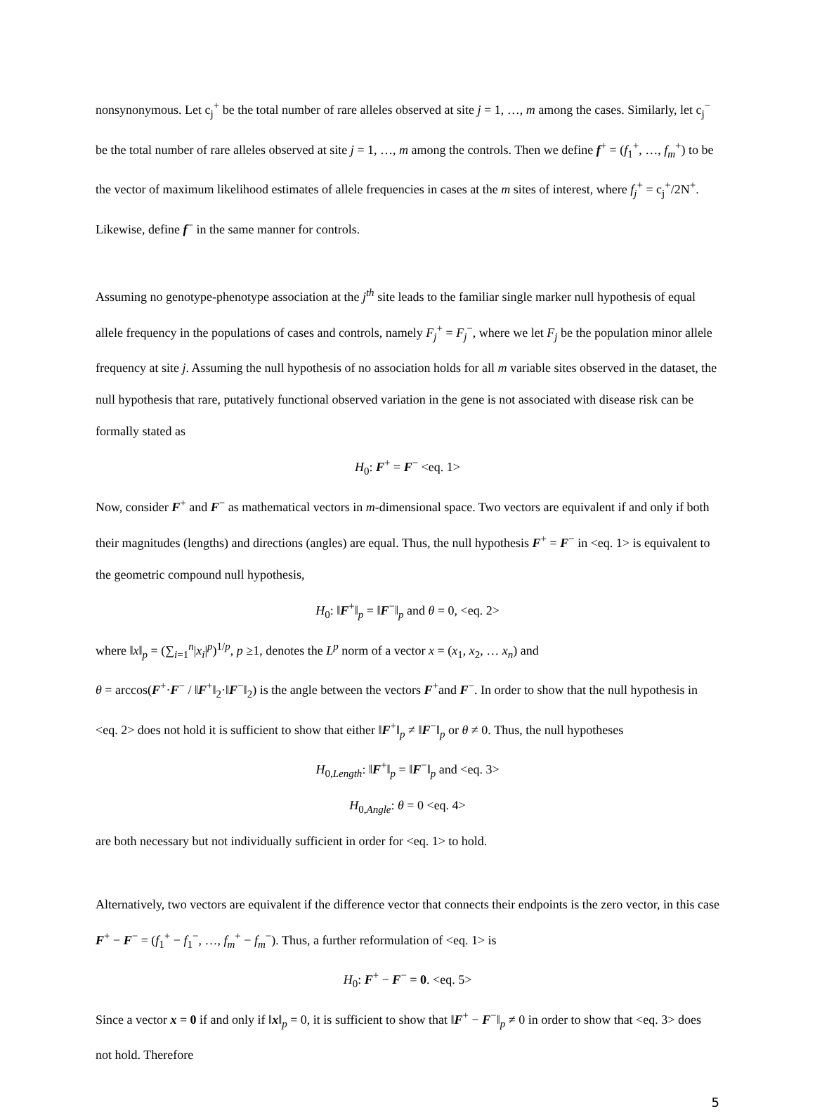nonsynonymous. Let c<sub>j</sub><sup>+</sup> be the total number of rare alleles observed at site j = 1, …, m among the cases. Similarly, let c<sub>j</sub><sup>−</sup> be the total number of rare alleles observed at site j = 1, …, m among the controls. Then we define f<sup>+</sup> = (f<sub>1</sub><sup>+</sup>, …, f<sub>m</sub><sup>+</sup>) to be the vector of maximum likelihood estimates of allele frequencies in cases at the m sites of interest, where f<sub>j</sub><sup>+</sup> = c<sub>j</sub><sup>+</sup>/2N<sup>+</sup>. Likewise, define f<sup>−</sup> in the same manner for controls.
Assuming no genotype-phenotype association at the j<sup>th</sup> site leads to the familiar single marker null hypothesis of equal allele frequency in the populations of cases and controls, namely F<sub>j</sub><sup>+</sup> = F<sub>j</sub><sup>−</sup>, where we let F<sub>j</sub> be the population minor allele frequency at site j. Assuming the null hypothesis of no association holds for all m variable sites observed in the dataset, the null hypothesis that rare, putatively functional observed variation in the gene is not associated with disease risk can be formally stated as
H<sub>0</sub>: F<sup>+</sup> = F<sup>−</sup> <eq. 1>
Now, consider F<sup>+</sup> and F<sup>−</sup> as mathematical vectors in m-dimensional space. Two vectors are equivalent if and only if both their magnitudes (lengths) and directions (angles) are equal. Thus, the null hypothesis F<sup>+</sup> = F<sup>−</sup> in <eq. 1> is equivalent to the geometric compound null hypothesis,
H<sub>0</sub>: ‖F<sup>+</sup>‖<sub>p</sub> = ‖F<sup>−</sup>‖<sub>p</sub> and θ = 0, <eq. 2>
where ‖x‖<sub>p</sub> = (∑<sub>i=1</sub><sup>n</sup>|x<sub>i</sub>|<sup>p</sup>)<sup>1/p</sup>, p ≥1, denotes the L<sup>p</sup> norm of a vector x = (x<sub>1</sub>, x<sub>2</sub>, … x<sub>n</sub>) and
θ = arccos(F<sup>+</sup>·F<sup>−</sup> / ‖F<sup>+</sup>‖<sub>2</sub>·‖F<sup>−</sup>‖<sub>2</sub>) is the angle between the vectors F<sup>+</sup>and F<sup>−</sup>. In order to show that the null hypothesis in <eq. 2> does not hold it is sufficient to show that either ‖F<sup>+</sup>‖<sub>p</sub> ≠ ‖F<sup>−</sup>‖<sub>p</sub> or θ ≠ 0. Thus, the null hypotheses
H<sub>0,Length</sub>: ‖F<sup>+</sup>‖<sub>p</sub> = ‖F<sup>−</sup>‖<sub>p</sub> and <eq. 3>
H<sub>0,Angle</sub>: θ = 0 <eq. 4>
are both necessary but not individually sufficient in order for <eq. 1> to hold.
Alternatively, two vectors are equivalent if the difference vector that connects their endpoints is the zero vector, in this case F<sup>+</sup> − F<sup>−</sup> = (f<sub>1</sub><sup>+</sup> − f<sub>1</sub><sup>−</sup>, …, f<sub>m</sub><sup>+</sup> − f<sub>m</sub><sup>−</sup>). Thus, a further reformulation of <eq. 1> is
H<sub>0</sub>: F<sup>+</sup> − F<sup>−</sup> = 0. <eq. 5>
Since a vector x = 0 if and only if ‖x‖<sub>p</sub> = 0, it is sufficient to show that ‖F<sup>+</sup> − F<sup>−</sup>‖<sub>p</sub> ≠ 0 in order to show that <eq. 3> does not hold. Therefore
5